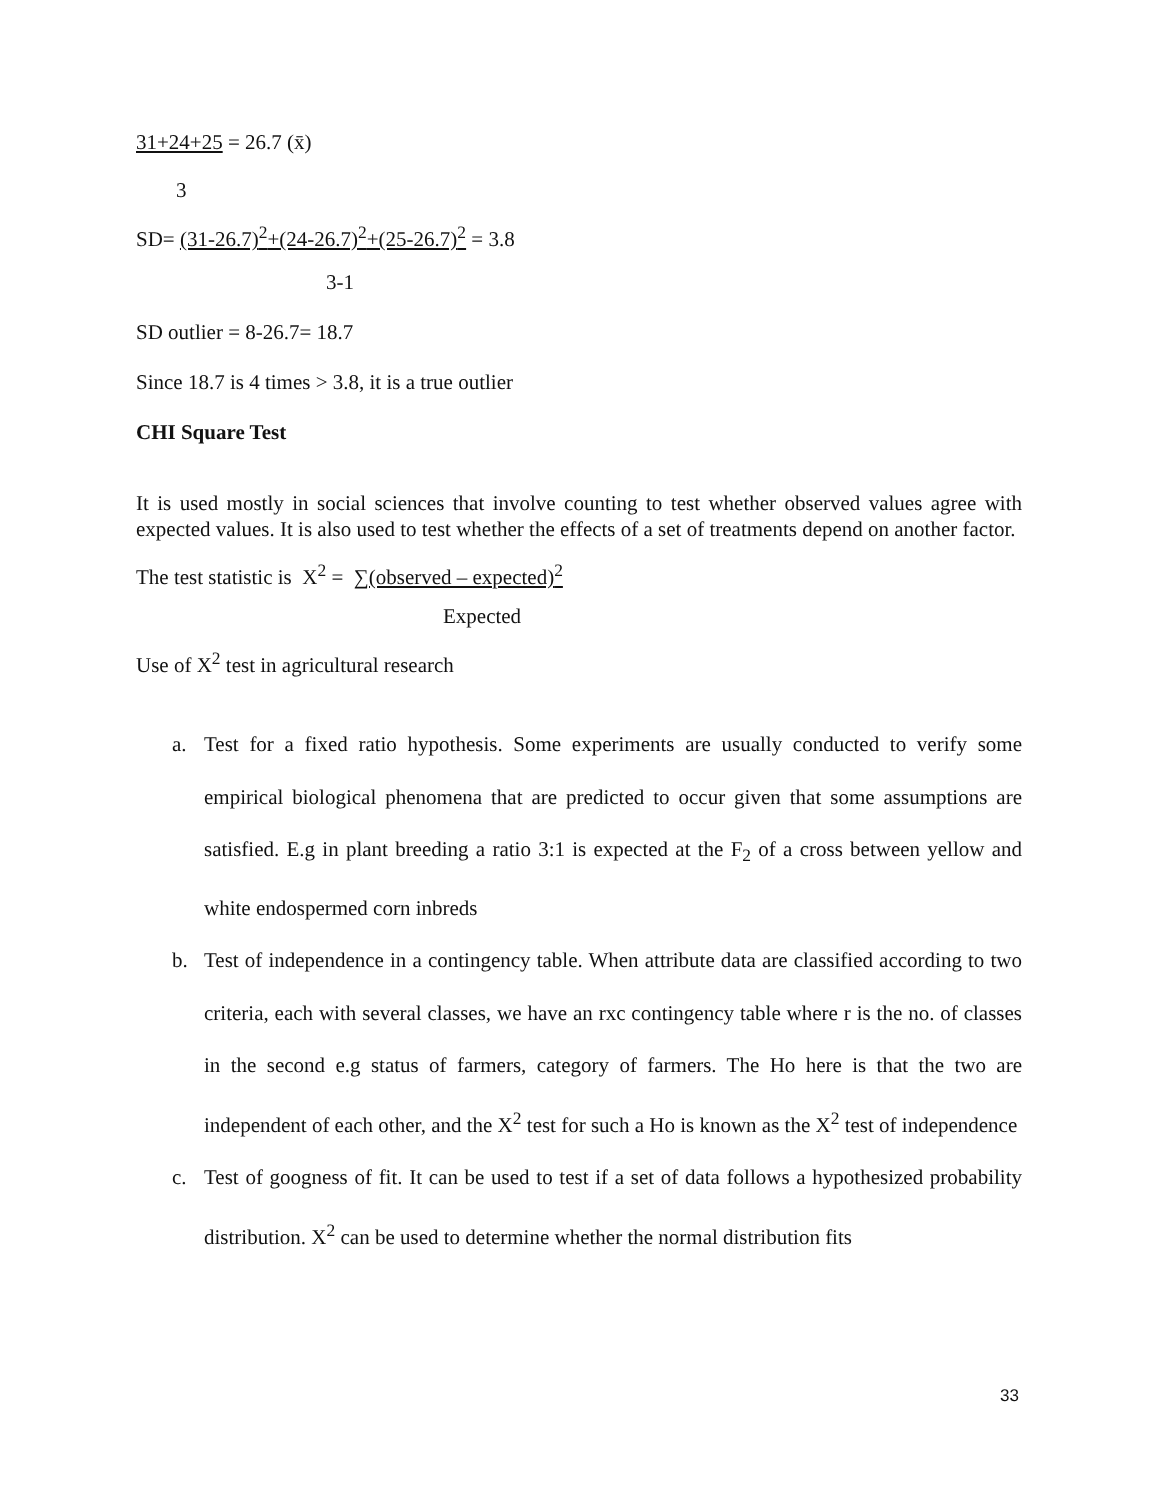31+24+25 = 26.7 (x̄)
3
SD= (31-26.7)<sup>2</sup>+(24-26.7)<sup>2</sup>+(25-26.7)<sup>2</sup> = 3.8
3-1
SD outlier = 8-26.7= 18.7
Since 18.7 is 4 times > 3.8, it is a true outlier
CHI Square Test
It is used mostly in social sciences that involve counting to test whether observed values agree with expected values. It is also used to test whether the effects of a set of treatments depend on another factor.
The test statistic is X<sup>2</sup> = ∑(observed – expected)<sup>2</sup>
Expected
Use of X<sup>2</sup> test in agricultural research
a. Test for a fixed ratio hypothesis. Some experiments are usually conducted to verify some empirical biological phenomena that are predicted to occur given that some assumptions are satisfied. E.g in plant breeding a ratio 3:1 is expected at the F<sub>2</sub> of a cross between yellow and white endospermed corn inbreds
b. Test of independence in a contingency table. When attribute data are classified according to two criteria, each with several classes, we have an rxc contingency table where r is the no. of classes in the second e.g status of farmers, category of farmers. The Ho here is that the two are independent of each other, and the X<sup>2</sup> test for such a Ho is known as the X<sup>2</sup> test of independence
c. Test of googness of fit. It can be used to test if a set of data follows a hypothesized probability distribution. X<sup>2</sup> can be used to determine whether the normal distribution fits
33